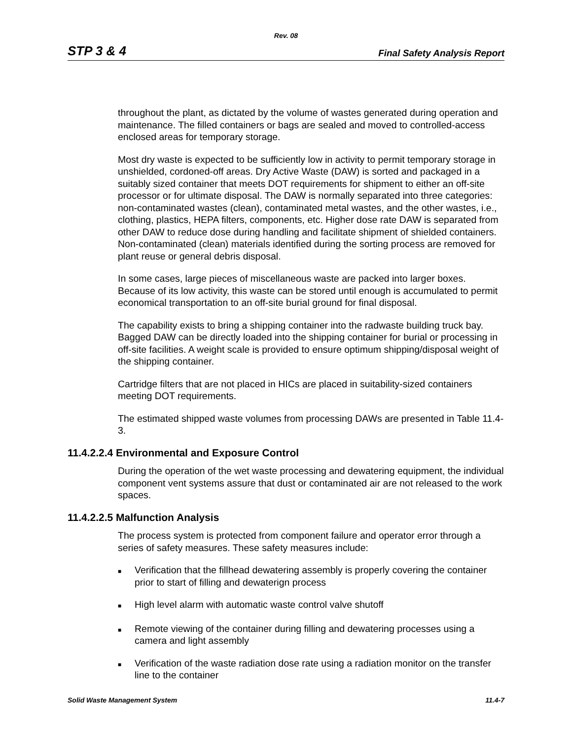Rev. 08
STP 3 & 4 Final Safety Analysis Report
throughout the plant, as dictated by the volume of wastes generated during operation and maintenance. The filled containers or bags are sealed and moved to controlled-access enclosed areas for temporary storage.
Most dry waste is expected to be sufficiently low in activity to permit temporary storage in unshielded, cordoned-off areas. Dry Active Waste (DAW) is sorted and packaged in a suitably sized container that meets DOT requirements for shipment to either an off-site processor or for ultimate disposal. The DAW is normally separated into three categories: non-contaminated wastes (clean), contaminated metal wastes, and the other wastes, i.e., clothing, plastics, HEPA filters, components, etc. Higher dose rate DAW is separated from other DAW to reduce dose during handling and facilitate shipment of shielded containers. Non-contaminated (clean) materials identified during the sorting process are removed for plant reuse or general debris disposal.
In some cases, large pieces of miscellaneous waste are packed into larger boxes. Because of its low activity, this waste can be stored until enough is accumulated to permit economical transportation to an off-site burial ground for final disposal.
The capability exists to bring a shipping container into the radwaste building truck bay. Bagged DAW can be directly loaded into the shipping container for burial or processing in off-site facilities. A weight scale is provided to ensure optimum shipping/disposal weight of the shipping container.
Cartridge filters that are not placed in HICs are placed in suitability-sized containers meeting DOT requirements.
The estimated shipped waste volumes from processing DAWs are presented in Table 11.4-3.
11.4.2.2.4 Environmental and Exposure Control
During the operation of the wet waste processing and dewatering equipment, the individual component vent systems assure that dust or contaminated air are not released to the work spaces.
11.4.2.2.5 Malfunction Analysis
The process system is protected from component failure and operator error through a series of safety measures. These safety measures include:
■ Verification that the fillhead dewatering assembly is properly covering the container prior to start of filling and dewaterign process
■ High level alarm with automatic waste control valve shutoff
■ Remote viewing of the container during filling and dewatering processes using a camera and light assembly
■ Verification of the waste radiation dose rate using a radiation monitor on the transfer line to the container
Solid Waste Management System 11.4-7